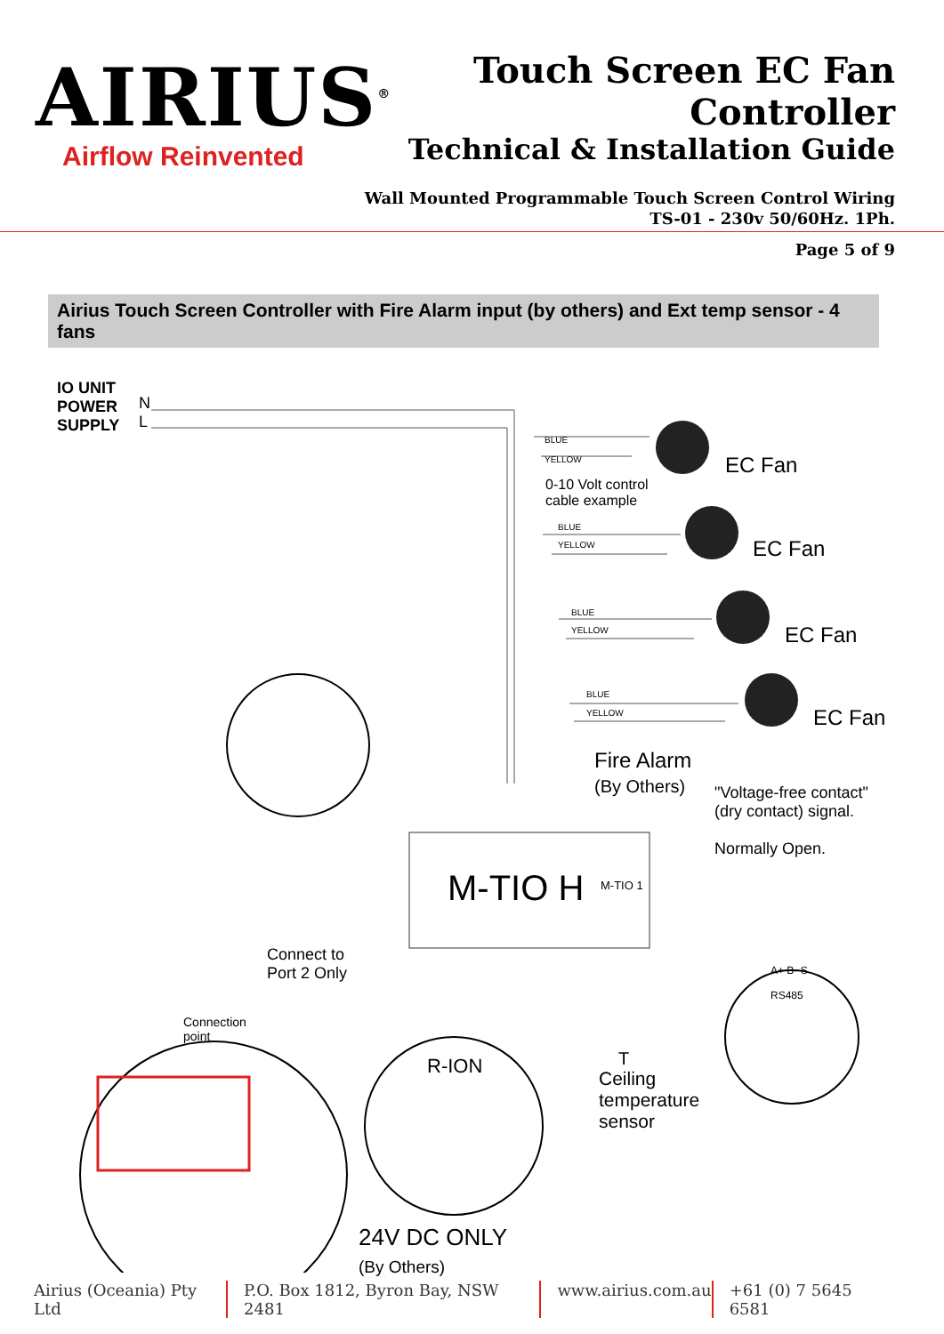AIRIUS<sup>®</sup>
Airflow Reinvented
Touch Screen EC Fan Controller
Technical & Installation Guide
Wall Mounted Programmable Touch Screen Control Wiring
TS-01 - 230v 50/60Hz. 1Ph.
Page 5 of 9
Airius Touch Screen Controller with Fire Alarm input (by others) and Ext temp sensor - 4 fans
IO UNIT
POWER
SUPPLY
N
L
BLUE
YELLOW EC Fan
0-10 Volt control
cable example
BLUE
YELLOW EC Fan
BLUE
YELLOW EC Fan
BLUE
YELLOW EC Fan
Fire Alarm
(By Others)
"Voltage-free contact"
(dry contact) signal.
Normally Open.
M-TIO H M-TIO 1
Connect to
Port 2 Only
Connection
point
R-ION
A+ B- S
RS485
T
Ceiling
temperature
sensor
24V DC ONLY
(By Others)
Airius (Oceania) Pty Ltd P.O. Box 1812, Byron Bay, NSW 2481 www.airius.com.au +61 (0) 7 5645 6581